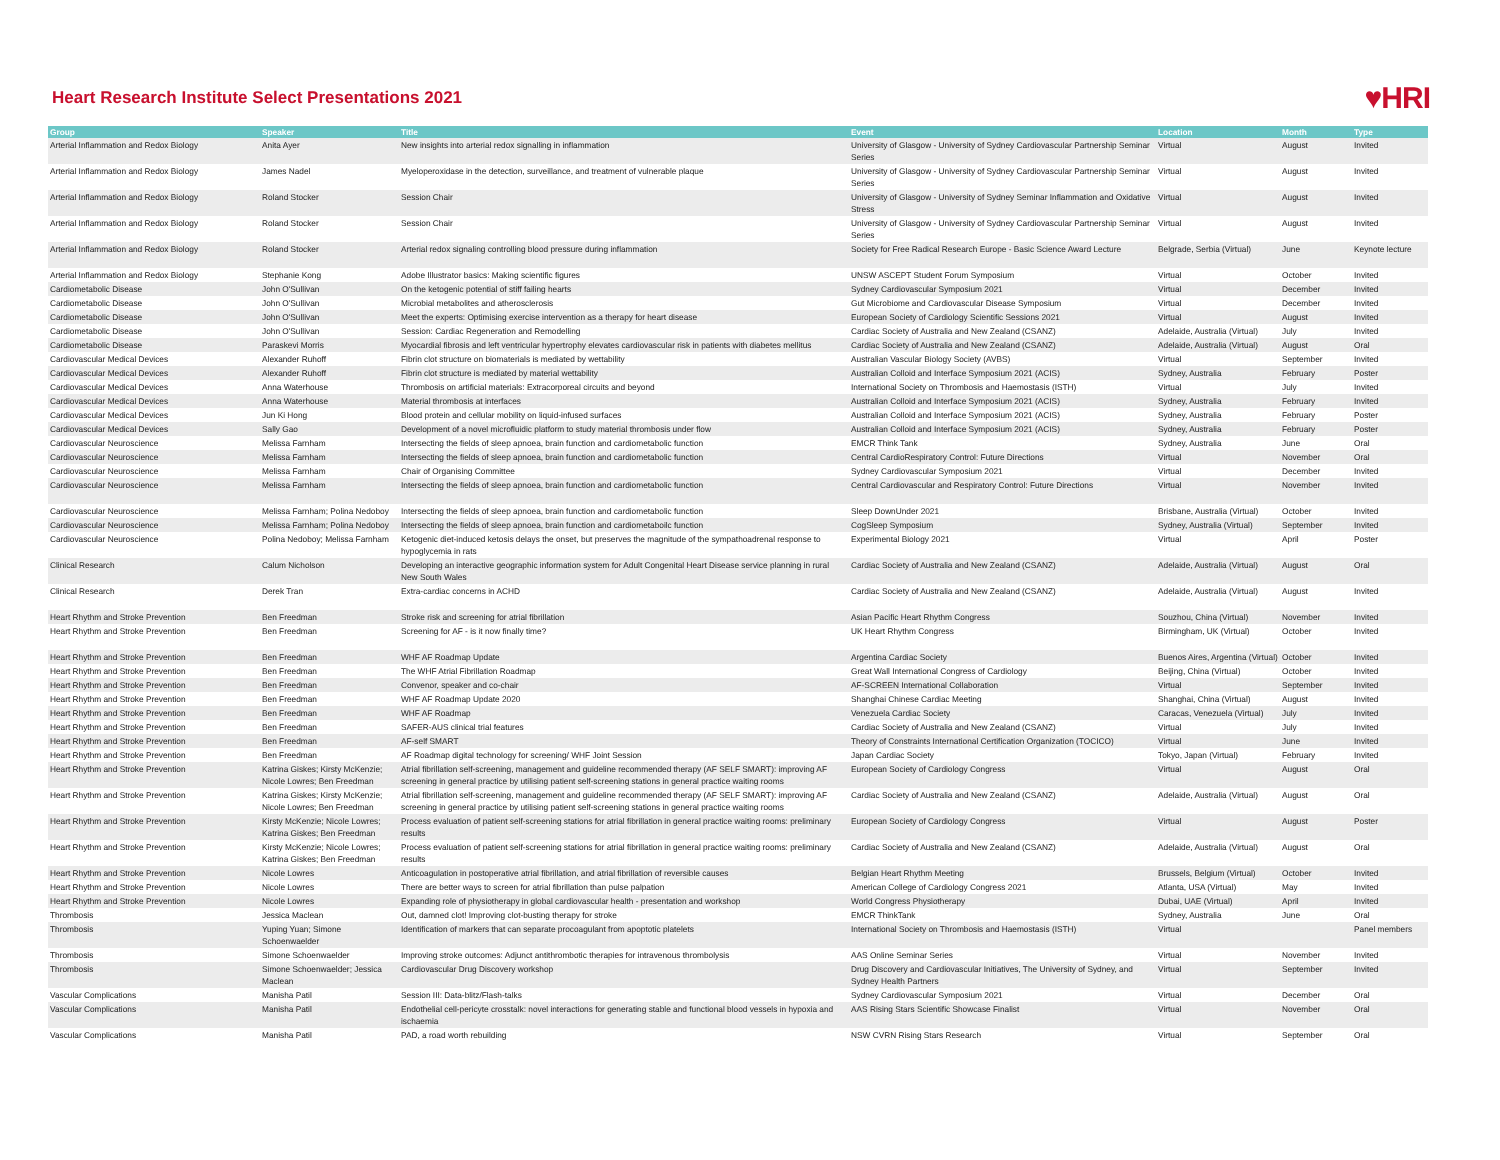Heart Research Institute Select Presentations 2021
♥HRI
| Group | Speaker | Title | Event | Location | Month | Type |
| --- | --- | --- | --- | --- | --- | --- |
| Arterial Inflammation and Redox Biology | Anita Ayer | New insights into arterial redox signalling in inflammation | University of Glasgow - University of Sydney Cardiovascular Partnership Seminar Series | Virtual | August | Invited |
| Arterial Inflammation and Redox Biology | James Nadel | Myeloperoxidase in the detection, surveillance, and treatment of vulnerable plaque | University of Glasgow - University of Sydney Cardiovascular Partnership Seminar Series | Virtual | August | Invited |
| Arterial Inflammation and Redox Biology | Roland Stocker | Session Chair | University of Glasgow - University of Sydney Seminar Inflammation and Oxidative Stress | Virtual | August | Invited |
| Arterial Inflammation and Redox Biology | Roland Stocker | Session Chair | University of Glasgow - University of Sydney Cardiovascular Partnership Seminar Series | Virtual | August | Invited |
| Arterial Inflammation and Redox Biology | Roland Stocker | Arterial redox signaling controlling blood pressure during inflammation | Society for Free Radical Research Europe - Basic Science Award Lecture | Belgrade, Serbia (Virtual) | June | Keynote lecture |
| Arterial Inflammation and Redox Biology | Stephanie Kong | Adobe Illustrator basics: Making scientific figures | UNSW ASCEPT Student Forum Symposium | Virtual | October | Invited |
| Cardiometabolic Disease | John O'Sullivan | On the ketogenic potential of stiff failing hearts | Sydney Cardiovascular Symposium 2021 | Virtual | December | Invited |
| Cardiometabolic Disease | John O'Sullivan | Microbial metabolites and atherosclerosis | Gut Microbiome and Cardiovascular Disease Symposium | Virtual | December | Invited |
| Cardiometabolic Disease | John O'Sullivan | Meet the experts: Optimising exercise intervention as a therapy for heart disease | European Society of Cardiology Scientific Sessions 2021 | Virtual | August | Invited |
| Cardiometabolic Disease | John O'Sullivan | Session: Cardiac Regeneration and Remodelling | Cardiac Society of Australia and New Zealand (CSANZ) | Adelaide, Australia (Virtual) | July | Invited |
| Cardiometabolic Disease | Paraskevi Morris | Myocardial fibrosis and left ventricular hypertrophy elevates cardiovascular risk in patients with diabetes mellitus | Cardiac Society of Australia and New Zealand (CSANZ) | Adelaide, Australia (Virtual) | August | Oral |
| Cardiovascular Medical Devices | Alexander Ruhoff | Fibrin clot structure on biomaterials is mediated by wettability | Australian Vascular Biology Society (AVBS) | Virtual | September | Invited |
| Cardiovascular Medical Devices | Alexander Ruhoff | Fibrin clot structure is mediated by material wettability | Australian Colloid and Interface Symposium 2021 (ACIS) | Sydney, Australia | February | Poster |
| Cardiovascular Medical Devices | Anna Waterhouse | Thrombosis on artificial materials: Extracorporeal circuits and beyond | International Society on Thrombosis and Haemostasis (ISTH) | Virtual | July | Invited |
| Cardiovascular Medical Devices | Anna Waterhouse | Material thrombosis at interfaces | Australian Colloid and Interface Symposium 2021 (ACIS) | Sydney, Australia | February | Invited |
| Cardiovascular Medical Devices | Jun Ki Hong | Blood protein and cellular mobility on liquid-infused surfaces | Australian Colloid and Interface Symposium 2021 (ACIS) | Sydney, Australia | February | Poster |
| Cardiovascular Medical Devices | Sally Gao | Development of a novel microfluidic platform to study material thrombosis under flow | Australian Colloid and Interface Symposium 2021 (ACIS) | Sydney, Australia | February | Poster |
| Cardiovascular Neuroscience | Melissa Farnham | Intersecting the fields of sleep apnoea, brain function and cardiometabolic function | EMCR Think Tank | Sydney, Australia | June | Oral |
| Cardiovascular Neuroscience | Melissa Farnham | Intersecting the fields of sleep apnoea, brain function and cardiometabolic function | Central CardioRespiratory Control: Future Directions | Virtual | November | Oral |
| Cardiovascular Neuroscience | Melissa Farnham | Chair of Organising Committee | Sydney Cardiovascular Symposium 2021 | Virtual | December | Invited |
| Cardiovascular Neuroscience | Melissa Farnham | Intersecting the fields of sleep apnoea, brain function and cardiometabolic function | Central Cardiovascular and Respiratory Control: Future Directions | Virtual | November | Invited |
| Cardiovascular Neuroscience | Melissa Farnham; Polina Nedoboy | Intersecting the fields of sleep apnoea, brain function and cardiometabolic function | Sleep DownUnder 2021 | Brisbane, Australia (Virtual) | October | Invited |
| Cardiovascular Neuroscience | Melissa Farnham; Polina Nedoboy | Intersecting the fields of sleep apnoea, brain function and cardiometaboilc function | CogSleep Symposium | Sydney, Australia (Virtual) | September | Invited |
| Cardiovascular Neuroscience | Polina Nedoboy; Melissa Farnham | Ketogenic diet-induced ketosis delays the onset, but preserves the magnitude of the sympathoadrenal response to hypoglycemia in rats | Experimental Biology 2021 | Virtual | April | Poster |
| Clinical Research | Calum Nicholson | Developing an interactive geographic information system for Adult Congenital Heart Disease service planning in rural New South Wales | Cardiac Society of Australia and New Zealand (CSANZ) | Adelaide, Australia (Virtual) | August | Oral |
| Clinical Research | Derek Tran | Extra-cardiac concerns in ACHD | Cardiac Society of Australia and New Zealand (CSANZ) | Adelaide, Australia (Virtual) | August | Invited |
| Heart Rhythm and Stroke Prevention | Ben Freedman | Stroke risk and screening for atrial fibrillation | Asian Pacific Heart Rhythm Congress | Souzhou, China (Virtual) | November | Invited |
| Heart Rhythm and Stroke Prevention | Ben Freedman | Screening for AF - is it now finally time? | UK Heart Rhythm Congress | Birmingham, UK (Virtual) | October | Invited |
| Heart Rhythm and Stroke Prevention | Ben Freedman | WHF AF Roadmap Update | Argentina Cardiac Society | Buenos Aires, Argentina (Virtual) | October | Invited |
| Heart Rhythm and Stroke Prevention | Ben Freedman | The WHF Atrial Fibrillation Roadmap | Great Wall International Congress of Cardiology | Beijing, China (Virtual) | October | Invited |
| Heart Rhythm and Stroke Prevention | Ben Freedman | Convenor, speaker and co-chair | AF-SCREEN International Collaboration | Virtual | September | Invited |
| Heart Rhythm and Stroke Prevention | Ben Freedman | WHF AF Roadmap Update 2020 | Shanghai Chinese Cardiac Meeting | Shanghai, China (Virtual) | August | Invited |
| Heart Rhythm and Stroke Prevention | Ben Freedman | WHF AF Roadmap | Venezuela Cardiac Society | Caracas, Venezuela (Virtual) | July | Invited |
| Heart Rhythm and Stroke Prevention | Ben Freedman | SAFER-AUS clinical trial features | Cardiac Society of Australia and New Zealand (CSANZ) | Virtual | July | Invited |
| Heart Rhythm and Stroke Prevention | Ben Freedman | AF-self SMART | Theory of Constraints International Certification Organization (TOCICO) | Virtual | June | Invited |
| Heart Rhythm and Stroke Prevention | Ben Freedman | AF Roadmap digital technology for screening/ WHF Joint Session | Japan Cardiac Society | Tokyo, Japan (Virtual) | February | Invited |
| Heart Rhythm and Stroke Prevention | Katrina Giskes; Kirsty McKenzie; Nicole Lowres; Ben Freedman | Atrial fibrillation self-screening, management and guideline recommended therapy (AF SELF SMART): improving AF screening in general practice by utilising patient self-screening stations in general practice waiting rooms | European Society of Cardiology Congress | Virtual | August | Oral |
| Heart Rhythm and Stroke Prevention | Katrina Giskes; Kirsty McKenzie; Nicole Lowres; Ben Freedman | Atrial fibrillation self-screening, management and guideline recommended therapy (AF SELF SMART): improving AF screening in general practice by utilising patient self-screening stations in general practice waiting rooms | Cardiac Society of Australia and New Zealand (CSANZ) | Adelaide, Australia (Virtual) | August | Oral |
| Heart Rhythm and Stroke Prevention | Kirsty McKenzie; Nicole Lowres; Katrina Giskes; Ben Freedman | Process evaluation of patient self-screening stations for atrial fibrillation in general practice waiting rooms: preliminary results | European Society of Cardiology Congress | Virtual | August | Poster |
| Heart Rhythm and Stroke Prevention | Kirsty McKenzie; Nicole Lowres; Katrina Giskes; Ben Freedman | Process evaluation of patient self-screening stations for atrial fibrillation in general practice waiting rooms: preliminary results | Cardiac Society of Australia and New Zealand (CSANZ) | Adelaide, Australia (Virtual) | August | Oral |
| Heart Rhythm and Stroke Prevention | Nicole Lowres | Anticoagulation in postoperative atrial fibrillation, and atrial fibrillation of reversible causes | Belgian Heart Rhythm Meeting | Brussels, Belgium (Virtual) | October | Invited |
| Heart Rhythm and Stroke Prevention | Nicole Lowres | There are better ways to screen for atrial fibrillation than pulse palpation | American College of Cardiology Congress 2021 | Atlanta, USA (Virtual) | May | Invited |
| Heart Rhythm and Stroke Prevention | Nicole Lowres | Expanding role of physiotherapy in global cardiovascular health - presentation and workshop | World Congress Physiotherapy | Dubai, UAE (Virtual) | April | Invited |
| Thrombosis | Jessica Maclean | Out, damned clot! Improving clot-busting therapy for stroke | EMCR ThinkTank | Sydney, Australia | June | Oral |
| Thrombosis | Yuping Yuan; Simone Schoenwaelder | Identification of markers that can separate procoagulant from apoptotic platelets | International Society on Thrombosis and Haemostasis (ISTH) | Virtual | | Panel members |
| Thrombosis | Simone Schoenwaelder | Improving stroke outcomes: Adjunct antithrombotic therapies for intravenous thrombolysis | AAS Online Seminar Series | Virtual | November | Invited |
| Thrombosis | Simone Schoenwaelder; Jessica Maclean | Cardiovascular Drug Discovery workshop | Drug Discovery and Cardiovascular Initiatives, The University of Sydney, and Sydney Health Partners | Virtual | September | Invited |
| Vascular Complications | Manisha Patil | Session III: Data-blitz/Flash-talks | Sydney Cardiovascular Symposium 2021 | Virtual | December | Oral |
| Vascular Complications | Manisha Patil | Endothelial cell-pericyte crosstalk: novel interactions for generating stable and functional blood vessels in hypoxia and ischaemia | AAS Rising Stars Scientific Showcase Finalist | Virtual | November | Oral |
| Vascular Complications | Manisha Patil | PAD, a road worth rebuilding | NSW CVRN Rising Stars Research | Virtual | September | Oral |